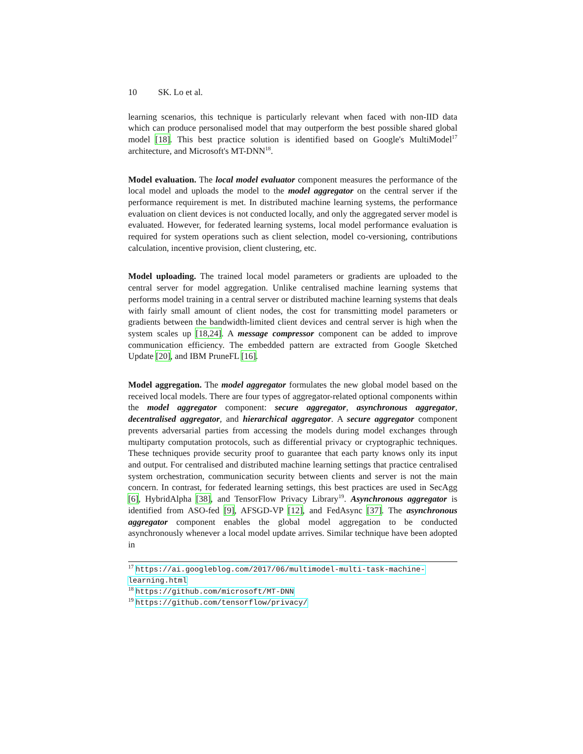10 SK. Lo et al.
learning scenarios, this technique is particularly relevant when faced with non-IID data which can produce personalised model that may outperform the best possible shared global model [18]. This best practice solution is identified based on Google's MultiModel<sup>17</sup> architecture, and Microsoft's MT-DNN<sup>18</sup>.
Model evaluation. The local model evaluator component measures the performance of the local model and uploads the model to the model aggregator on the central server if the performance requirement is met. In distributed machine learning systems, the performance evaluation on client devices is not conducted locally, and only the aggregated server model is evaluated. However, for federated learning systems, local model performance evaluation is required for system operations such as client selection, model co-versioning, contributions calculation, incentive provision, client clustering, etc.
Model uploading. The trained local model parameters or gradients are uploaded to the central server for model aggregation. Unlike centralised machine learning systems that performs model training in a central server or distributed machine learning systems that deals with fairly small amount of client nodes, the cost for transmitting model parameters or gradients between the bandwidth-limited client devices and central server is high when the system scales up [18,24]. A message compressor component can be added to improve communication efficiency. The embedded pattern are extracted from Google Sketched Update [20], and IBM PruneFL [16].
Model aggregation. The model aggregator formulates the new global model based on the received local models. There are four types of aggregator-related optional components within the model aggregator component: secure aggregator, asynchronous aggregator, decentralised aggregator, and hierarchical aggregator. A secure aggregator component prevents adversarial parties from accessing the models during model exchanges through multiparty computation protocols, such as differential privacy or cryptographic techniques. These techniques provide security proof to guarantee that each party knows only its input and output. For centralised and distributed machine learning settings that practice centralised system orchestration, communication security between clients and server is not the main concern. In contrast, for federated learning settings, this best practices are used in SecAgg [6], HybridAlpha [38], and TensorFlow Privacy Library<sup>19</sup>. Asynchronous aggregator is identified from ASO-fed [9], AFSGD-VP [12], and FedAsync [37]. The asynchronous aggregator component enables the global model aggregation to be conducted asynchronously whenever a local model update arrives. Similar technique have been adopted in
<sup>17</sup> https://ai.googleblog.com/2017/06/multimodel-multi-task-machine-learning.html
<sup>18</sup> https://github.com/microsoft/MT-DNN
<sup>19</sup> https://github.com/tensorflow/privacy/